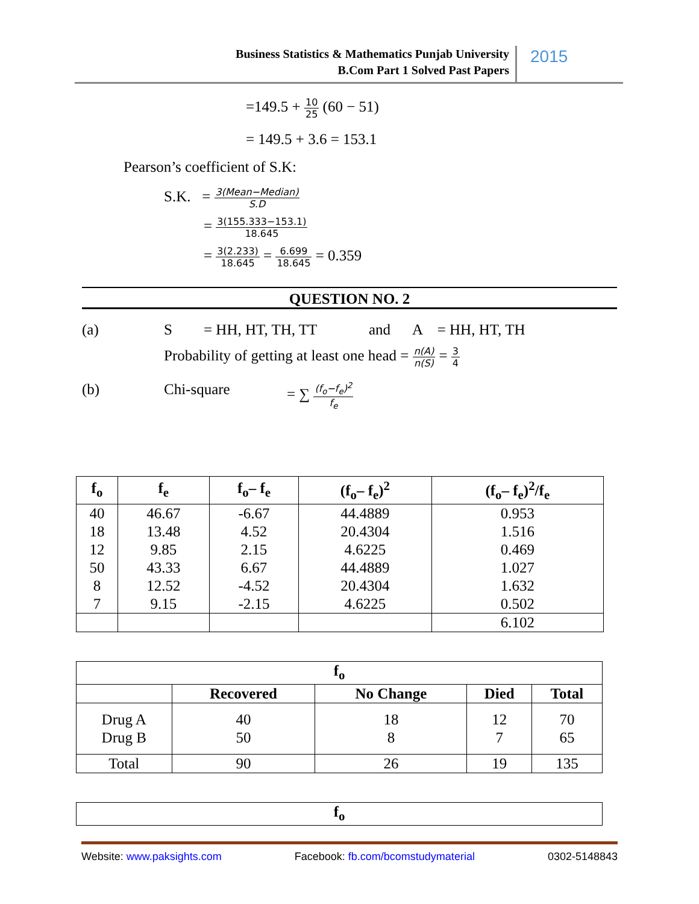Business Statistics & Mathematics Punjab University
B.Com Part 1 Solved Past Papers
2015
=149.5 + 10 25 (60 − 51)
= 149.5 + 3.6 = 153.1
Pearson’s coefficient of S.K:
S.K. = 3(Mean−Median) S.D
= 3(155.333−153.1) 18.645
= 3(2.233) 18.645 = 6.699 18.645 = 0.359
QUESTION NO. 2
(a) S = HH, HT, TH, TT and A = HH, HT, TH
Probability of getting at least one head = n(A) n(S) = 3 4
(b) Chi-square = ∑ (f<sub>o</sub>−f<sub>e</sub>)<sup>2</sup> f<sub>e</sub>
| f<sub>o</sub> | f<sub>e</sub> | f<sub>o</sub>– f<sub>e</sub> | (f<sub>o</sub>– f<sub>e</sub>)<sup>2</sup> | (f<sub>o</sub>– f<sub>e</sub>)<sup>2</sup>/f<sub>e</sub> |
| --- | --- | --- | --- | --- |
| 40 | 46.67 | -6.67 | 44.4889 | 0.953 |
| 18 | 13.48 | 4.52 | 20.4304 | 1.516 |
| 12 | 9.85 | 2.15 | 4.6225 | 0.469 |
| 50 | 43.33 | 6.67 | 44.4889 | 1.027 |
| 8 | 12.52 | -4.52 | 20.4304 | 1.632 |
| 7 | 9.15 | -2.15 | 4.6225 | 0.502 |
| | | | | 6.102 |
| f<sub>o</sub> | | | | |
| --- | --- | --- | --- | --- |
| | Recovered | No Change | Died | Total |
| Drug A Drug B | 40 50 | 18 8 | 12 7 | 70 65 |
| Total | 90 | 26 | 19 | 135 |
| f<sub>o</sub> |
| --- |
Website: www.paksights.com Facebook: fb.com/bcomstudymaterial 0302-5148843